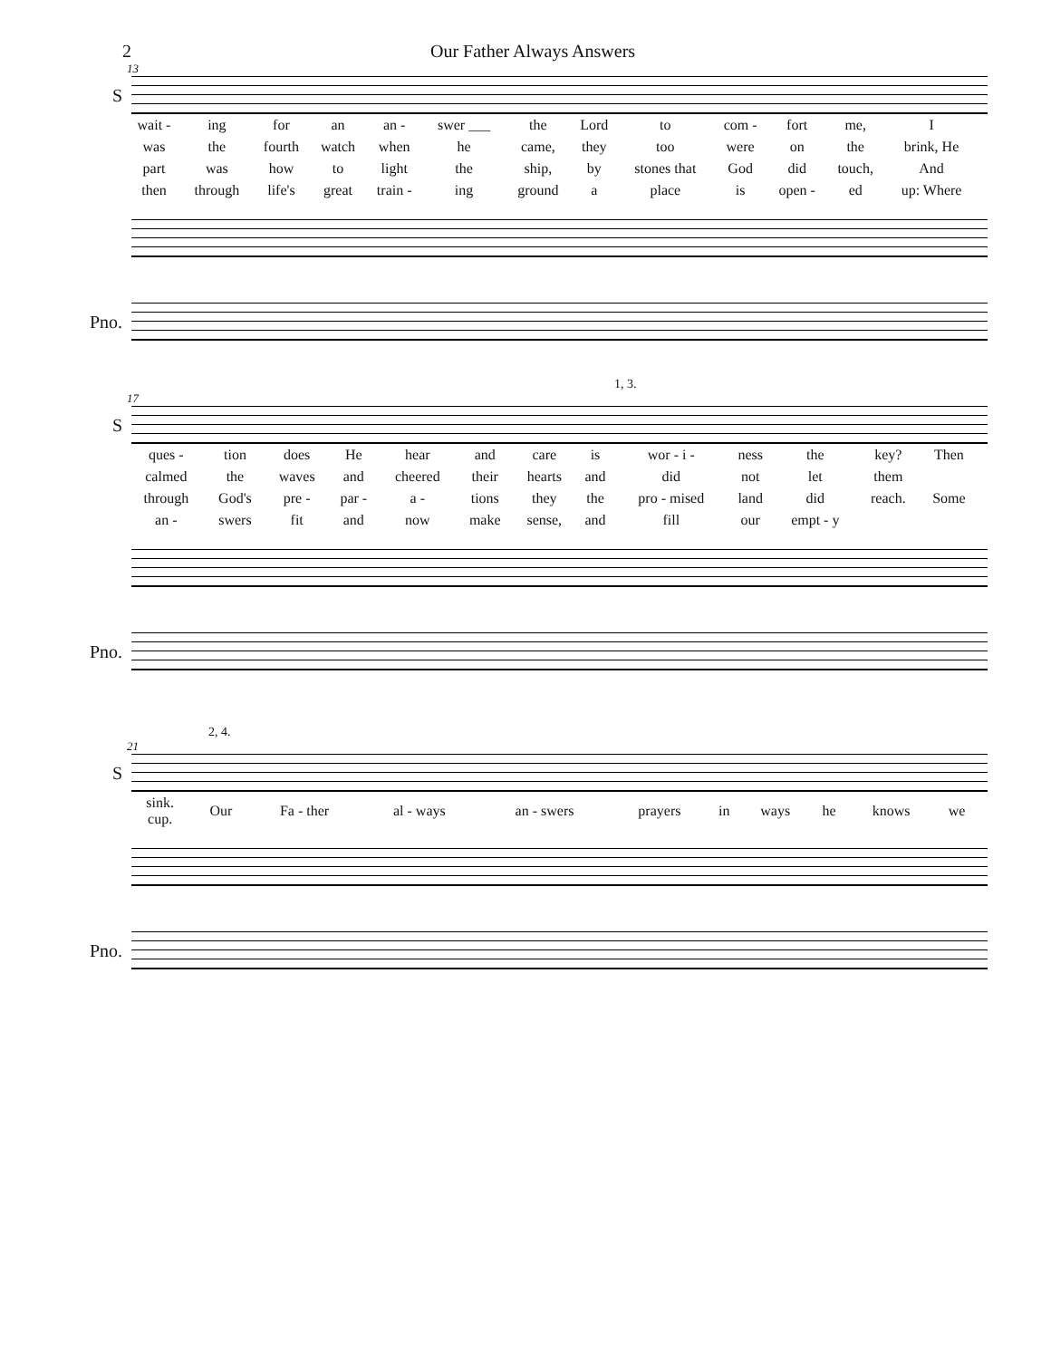2 Our Father Always Answers
13
S
| wait - | ing | for | an | an - | swer ___ | the | Lord | to | com - | fort | me, | I |
| was | the | fourth | watch | when | he | came, | they | too | were | on | the | brink, He |
| part | was | how | to | light | the | ship, | by | stones that | God | did | touch, | And |
| then | through | life's | great | train - | ing | ground | a | place | is | open - | ed | up: Where |
Pno.
1, 3.
17
S
| ques - | tion | does | He | hear | and | care | is | wor - i - | ness | the | key? | Then |
| calmed | the | waves | and | cheered | their | hearts | and | did | not | let | them | |
| through | God's | pre - | par - | a - | tions | they | the | pro - mised | land | did | reach. | Some |
| an - | swers | fit | and | now | make | sense, | and | fill | our | empt - y | | |
Pno.
2, 4.
21
S
| sink. cup. | Our | Fa - ther | al - ways | an - swers | prayers | in | ways | he | knows | we |
Pno.